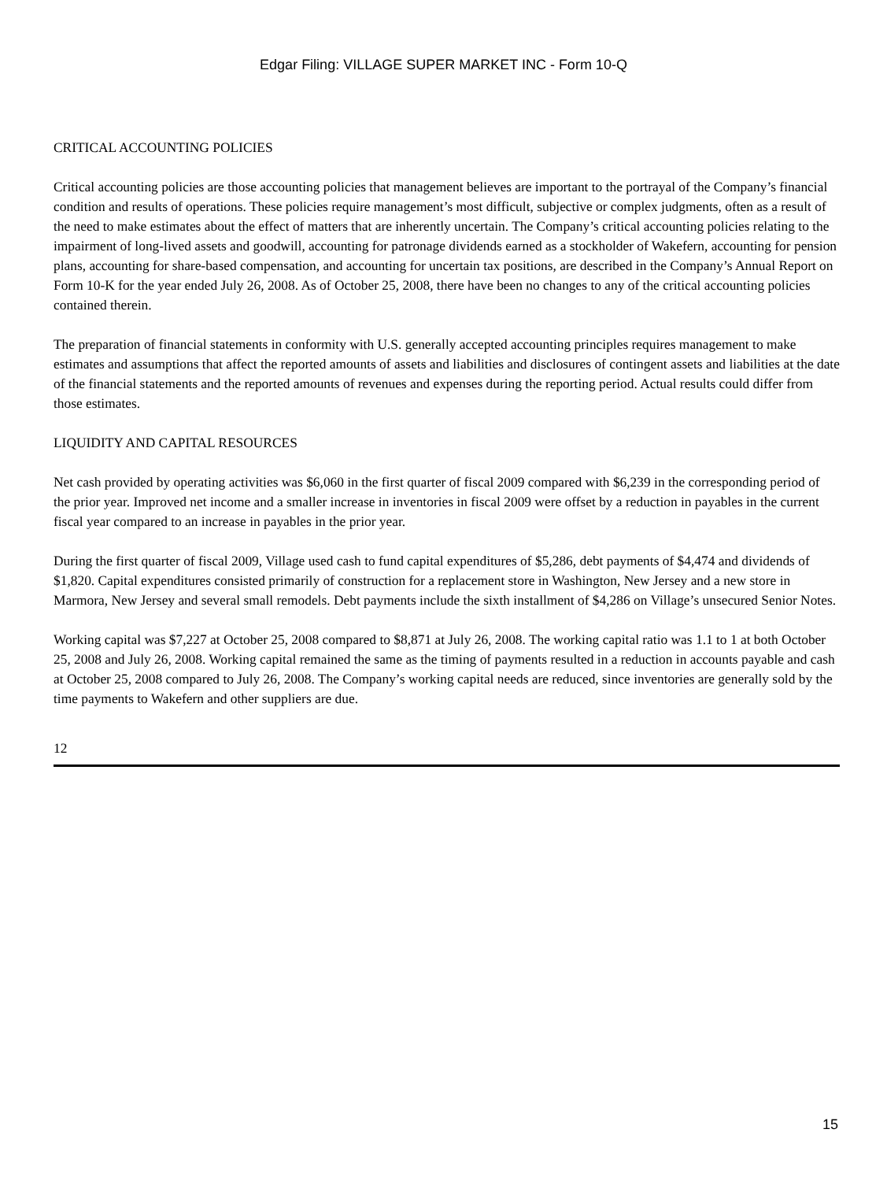Edgar Filing: VILLAGE SUPER MARKET INC - Form 10-Q
CRITICAL ACCOUNTING POLICIES
Critical accounting policies are those accounting policies that management believes are important to the portrayal of the Company’s financial condition and results of operations. These policies require management’s most difficult, subjective or complex judgments, often as a result of the need to make estimates about the effect of matters that are inherently uncertain. The Company’s critical accounting policies relating to the impairment of long-lived assets and goodwill, accounting for patronage dividends earned as a stockholder of Wakefern, accounting for pension plans, accounting for share-based compensation, and accounting for uncertain tax positions, are described in the Company’s Annual Report on Form 10-K for the year ended July 26, 2008. As of October 25, 2008, there have been no changes to any of the critical accounting policies contained therein.
The preparation of financial statements in conformity with U.S. generally accepted accounting principles requires management to make estimates and assumptions that affect the reported amounts of assets and liabilities and disclosures of contingent assets and liabilities at the date of the financial statements and the reported amounts of revenues and expenses during the reporting period. Actual results could differ from those estimates.
LIQUIDITY AND CAPITAL RESOURCES
Net cash provided by operating activities was $6,060 in the first quarter of fiscal 2009 compared with $6,239 in the corresponding period of the prior year. Improved net income and a smaller increase in inventories in fiscal 2009 were offset by a reduction in payables in the current fiscal year compared to an increase in payables in the prior year.
During the first quarter of fiscal 2009, Village used cash to fund capital expenditures of $5,286, debt payments of $4,474 and dividends of $1,820. Capital expenditures consisted primarily of construction for a replacement store in Washington, New Jersey and a new store in Marmora, New Jersey and several small remodels. Debt payments include the sixth installment of $4,286 on Village’s unsecured Senior Notes.
Working capital was $7,227 at October 25, 2008 compared to $8,871 at July 26, 2008. The working capital ratio was 1.1 to 1 at both October 25, 2008 and July 26, 2008. Working capital remained the same as the timing of payments resulted in a reduction in accounts payable and cash at October 25, 2008 compared to July 26, 2008. The Company’s working capital needs are reduced, since inventories are generally sold by the time payments to Wakefern and other suppliers are due.
12
15